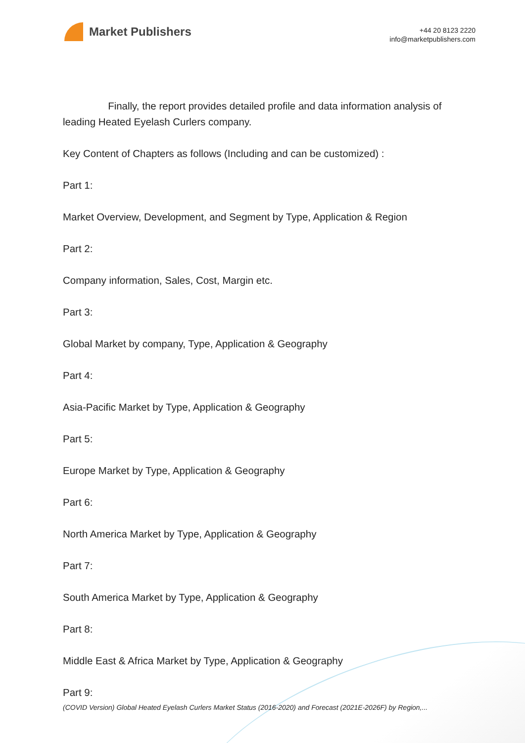Market Publishers
+44 20 8123 2220
info@marketpublishers.com
Finally, the report provides detailed profile and data information analysis of leading Heated Eyelash Curlers company.
Key Content of Chapters as follows (Including and can be customized) :
Part 1:
Market Overview, Development, and Segment by Type, Application & Region
Part 2:
Company information, Sales, Cost, Margin etc.
Part 3:
Global Market by company, Type, Application & Geography
Part 4:
Asia-Pacific Market by Type, Application & Geography
Part 5:
Europe Market by Type, Application & Geography
Part 6:
North America Market by Type, Application & Geography
Part 7:
South America Market by Type, Application & Geography
Part 8:
Middle East & Africa Market by Type, Application & Geography
Part 9:
(COVID Version) Global Heated Eyelash Curlers Market Status (2016-2020) and Forecast (2021E-2026F) by Region,...